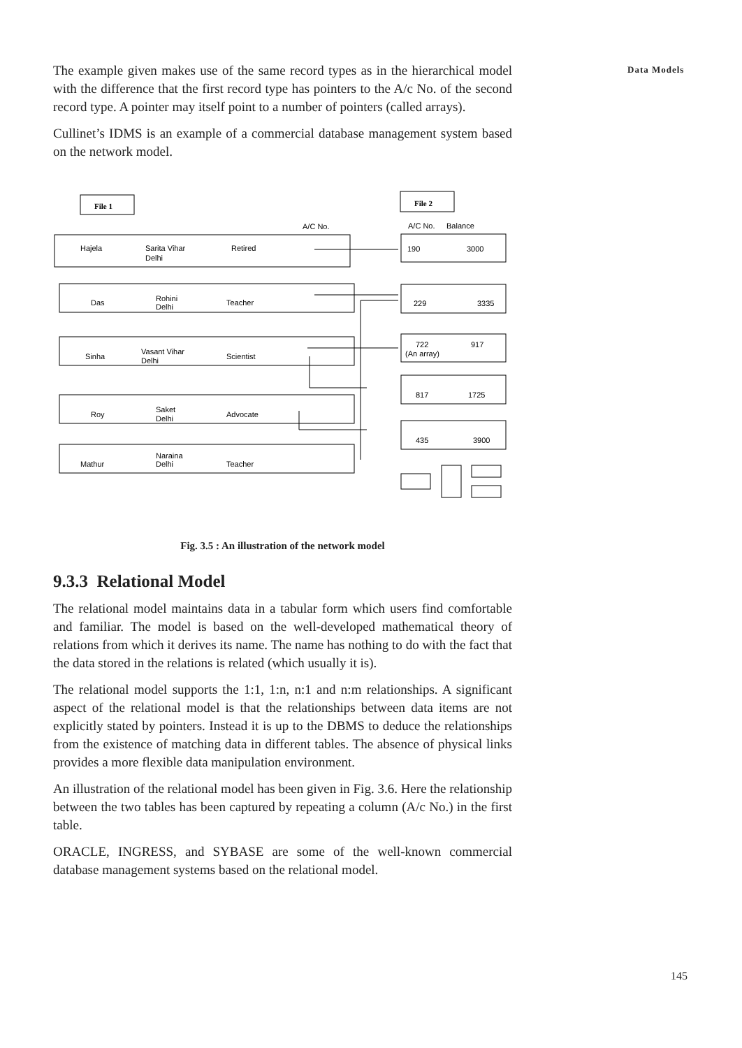Data Models
The example given makes use of the same record types as in the hierarchical model with the difference that the first record type has pointers to the A/c No. of the second record type. A pointer may itself point to a number of pointers (called arrays).
Cullinet’s IDMS is an example of a commercial database management system based on the network model.
File 1
File 2
A/C No.
A/C No.
Balance
Hajela
Sarita Vihar
Delhi
Retired
Das
Rohini
Delhi
Teacher
Sinha
Vasant Vihar
Delhi
Scientist
Roy
Saket
Delhi
Advocate
Mathur
Naraina
Delhi
Teacher
190
3000
229
3335
722
917
(An array)
817
1725
435
3900
Fig. 3.5 : An illustration of the network model
9.3.3 Relational Model
The relational model maintains data in a tabular form which users find comfortable and familiar. The model is based on the well-developed mathematical theory of relations from which it derives its name. The name has nothing to do with the fact that the data stored in the relations is related (which usually it is).
The relational model supports the 1:1, 1:n, n:1 and n:m relationships. A significant aspect of the relational model is that the relationships between data items are not explicitly stated by pointers. Instead it is up to the DBMS to deduce the relationships from the existence of matching data in different tables. The absence of physical links provides a more flexible data manipulation environment.
An illustration of the relational model has been given in Fig. 3.6. Here the relationship between the two tables has been captured by repeating a column (A/c No.) in the first table.
ORACLE, INGRESS, and SYBASE are some of the well-known commercial database management systems based on the relational model.
145